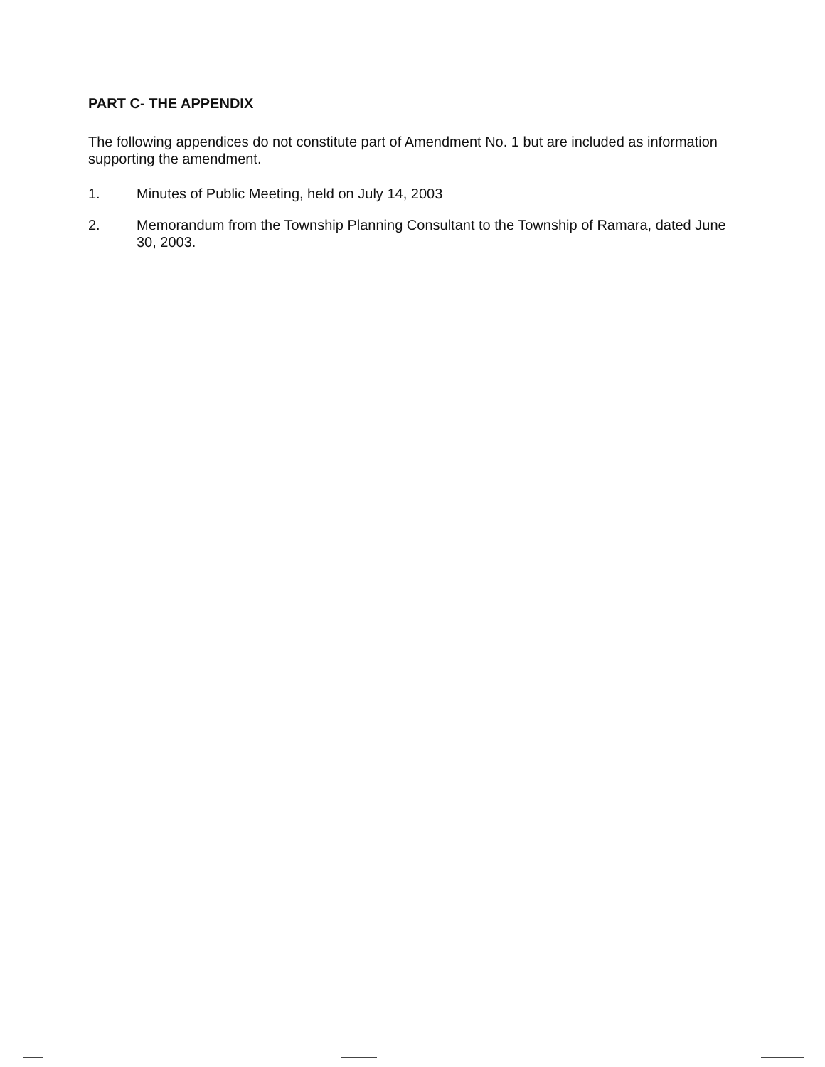PART C- THE APPENDIX
The following appendices do not constitute part of Amendment No. 1 but are included as information supporting the amendment.
1. Minutes of Public Meeting, held on July 14, 2003
2. Memorandum from the Township Planning Consultant to the Township of Ramara, dated June 30, 2003.